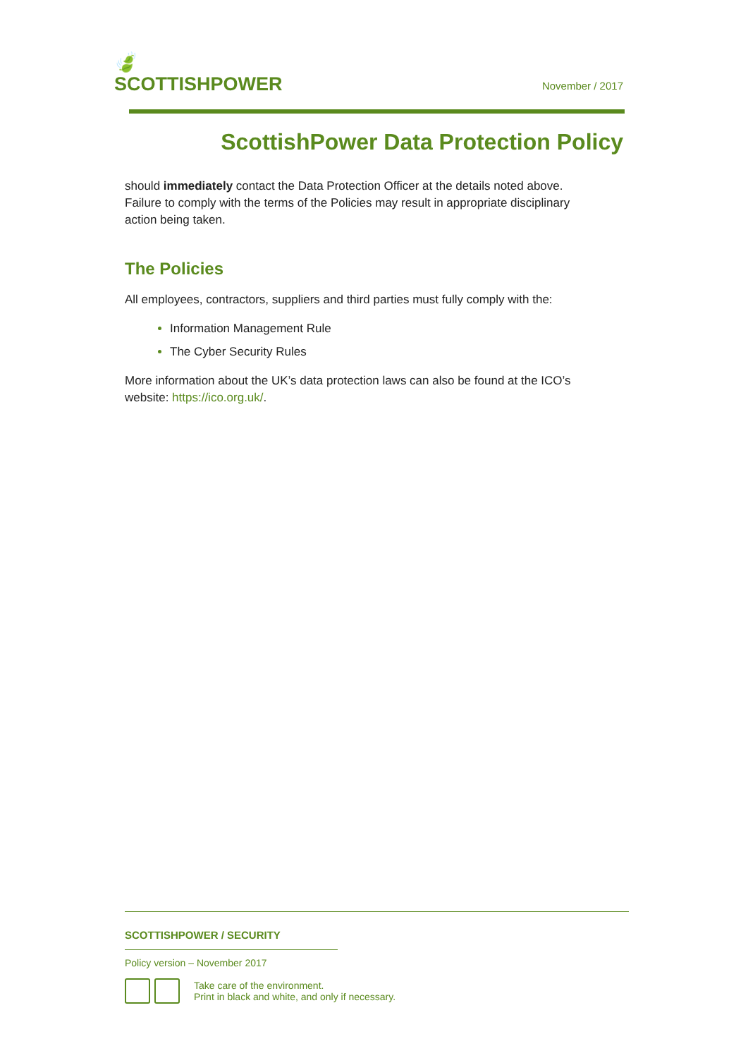🍃
SCOTTISHPOWER
November / 2017
ScottishPower Data Protection Policy
should immediately contact the Data Protection Officer at the details noted above. Failure to comply with the terms of the Policies may result in appropriate disciplinary action being taken.
The Policies
All employees, contractors, suppliers and third parties must fully comply with the:
Information Management Rule
The Cyber Security Rules
More information about the UK’s data protection laws can also be found at the ICO’s website: https://ico.org.uk/.
SCOTTISHPOWER / SECURITY
Policy version – November 2017
Take care of the environment.
Print in black and white, and only if necessary.